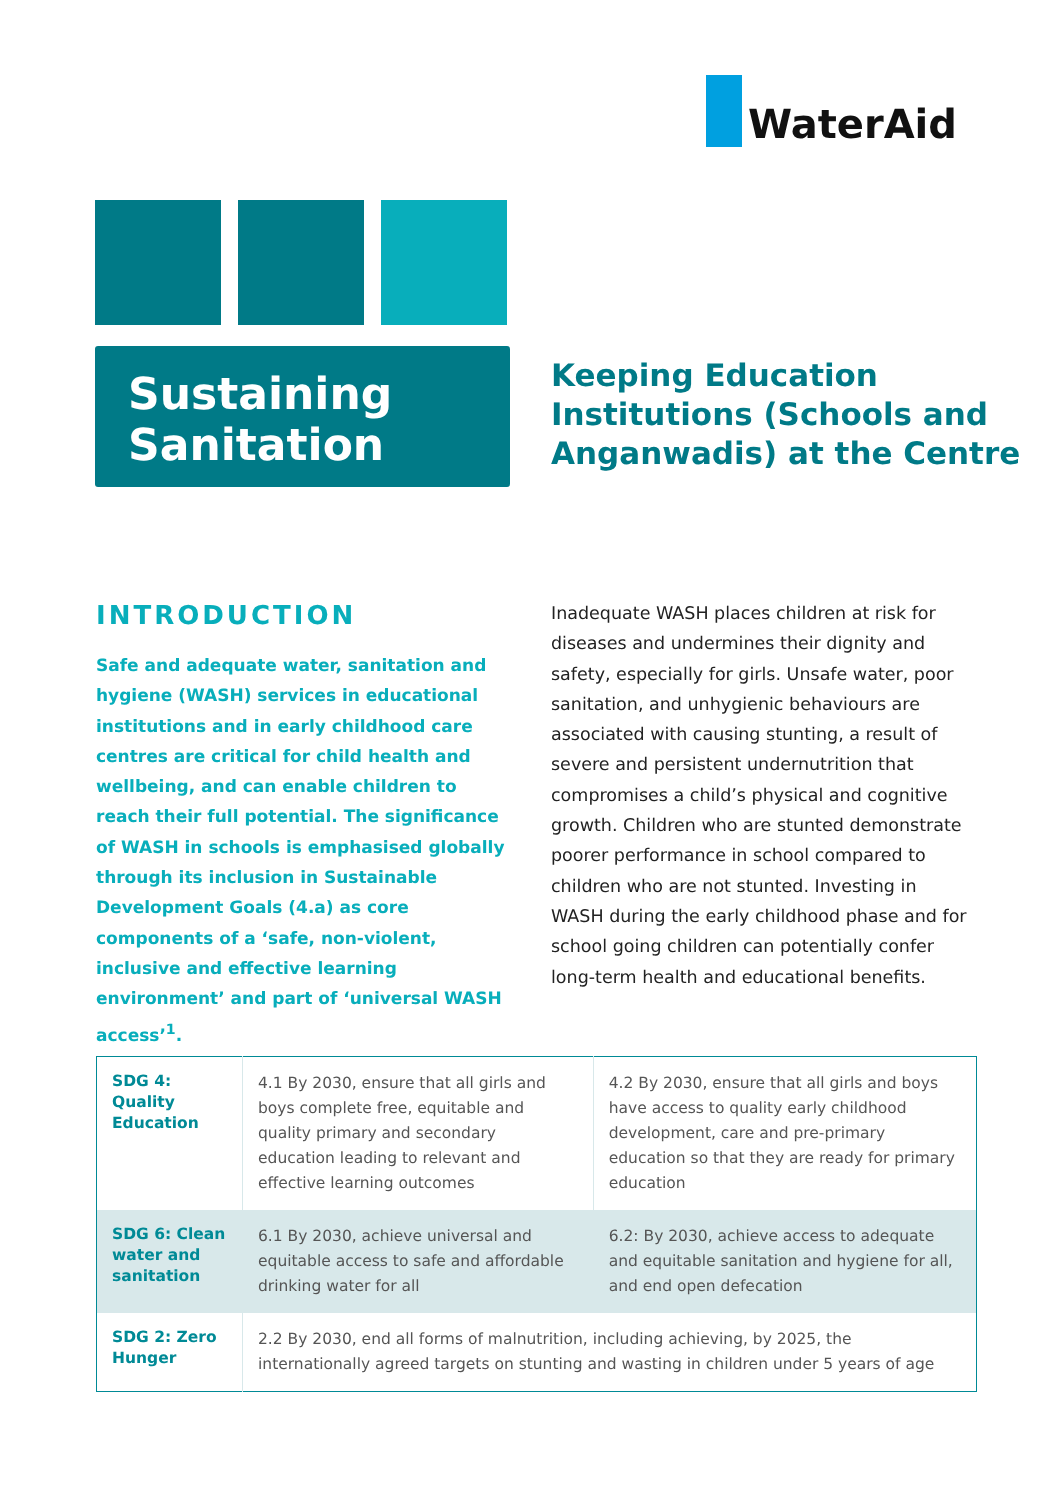WaterAid
Sustaining
Sanitation
Keeping Education
Institutions (Schools and
Anganwadis) at the Centre
INTRODUCTION
Safe and adequate water, sanitation and hygiene (WASH) services in educational institutions and in early childhood care centres are critical for child health and wellbeing, and can enable children to reach their full potential. The significance of WASH in schools is emphasised globally through its inclusion in Sustainable Development Goals (4.a) as core components of a ‘safe, non-violent, inclusive and effective learning environment’ and part of ‘universal WASH access’<sup>1</sup>.
Inadequate WASH places children at risk for diseases and undermines their dignity and safety, especially for girls. Unsafe water, poor sanitation, and unhygienic behaviours are associated with causing stunting, a result of severe and persistent undernutrition that compromises a child’s physical and cognitive growth. Children who are stunted demonstrate poorer performance in school compared to children who are not stunted. Investing in WASH during the early childhood phase and for school going children can potentially confer long-term health and educational benefits.
| SDG 4: Quality Education | 4.1 By 2030, ensure that all girls and boys complete free, equitable and quality primary and secondary education leading to relevant and effective learning outcomes | 4.2 By 2030, ensure that all girls and boys have access to quality early childhood development, care and pre-primary education so that they are ready for primary education |
| SDG 6: Clean water and sanitation | 6.1 By 2030, achieve universal and equitable access to safe and affordable drinking water for all | 6.2: By 2030, achieve access to adequate and equitable sanitation and hygiene for all, and end open defecation |
| SDG 2: Zero Hunger | 2.2 By 2030, end all forms of malnutrition, including achieving, by 2025, the internationally agreed targets on stunting and wasting in children under 5 years of age | |